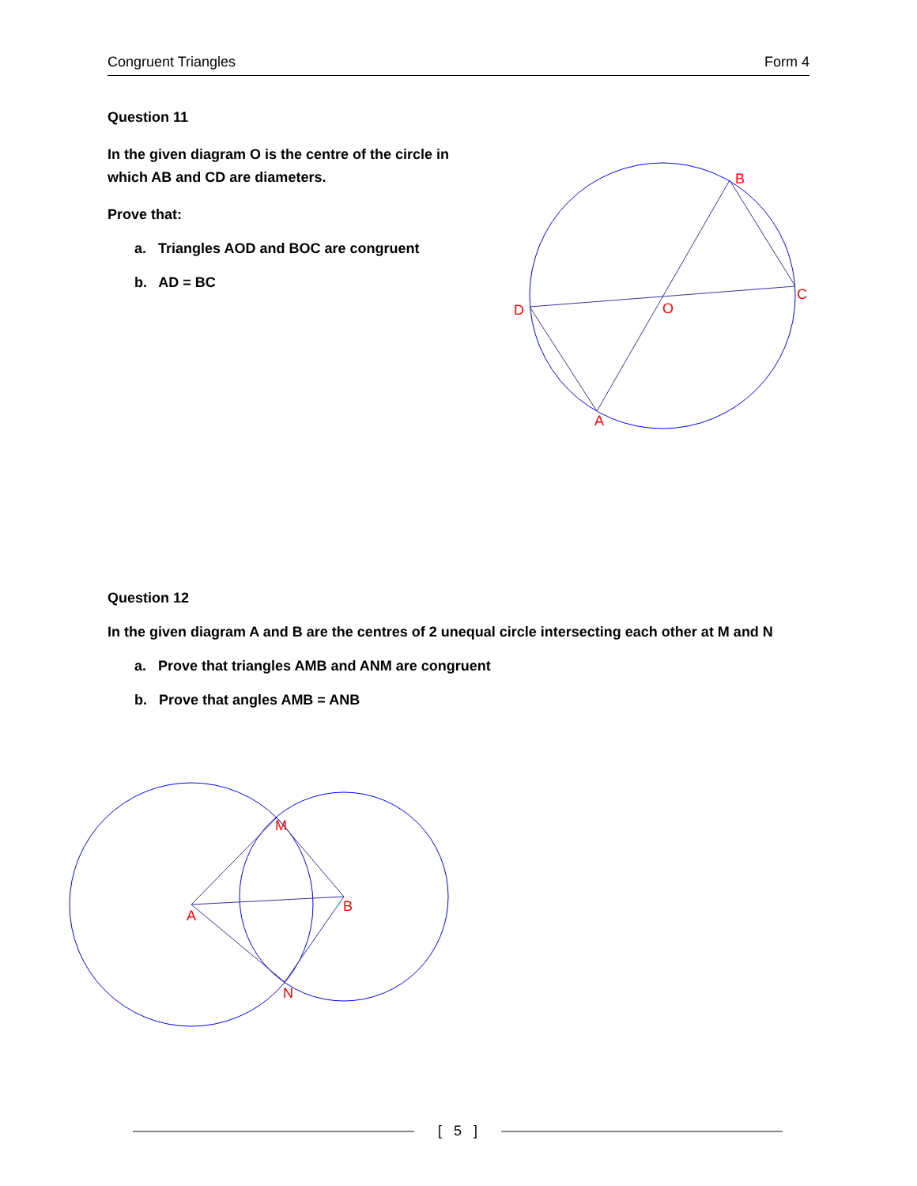Congruent Triangles Form 4
Question 11
In the given diagram O is the centre of the circle in which AB and CD are diameters.
Prove that:
a. Triangles AOD and BOC are congruent
b. AD = BC
B
C
D
O
A
Question 12
In the given diagram A and B are the centres of 2 unequal circle intersecting each other at M and N
a. Prove that triangles AMB and ANM are congruent
b. Prove that angles AMB = ANB
M
B
A
N
[ 5 ]